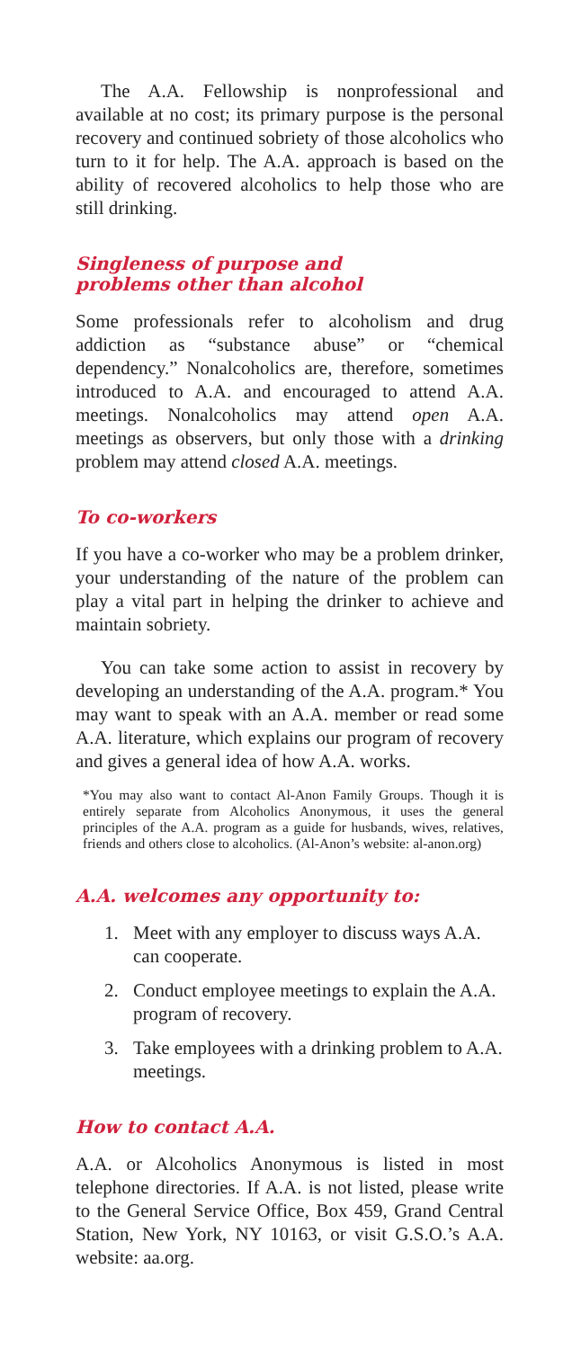The A.A. Fellowship is nonprofessional and available at no cost; its primary purpose is the personal recovery and continued sobriety of those alcoholics who turn to it for help. The A.A. approach is based on the ability of recovered alcoholics to help those who are still drinking.
Singleness of purpose and
problems other than alcohol
Some professionals refer to alcoholism and drug addiction as “substance abuse” or “chemical dependency.” Nonalcoholics are, therefore, sometimes introduced to A.A. and encouraged to attend A.A. meetings. Nonalcoholics may attend open A.A. meetings as observers, but only those with a drinking problem may attend closed A.A. meetings.
To co-workers
If you have a co-worker who may be a problem drinker, your understanding of the nature of the problem can play a vital part in helping the drinker to achieve and maintain sobriety.
You can take some action to assist in recovery by developing an understanding of the A.A. program.* You may want to speak with an A.A. member or read some A.A. literature, which explains our program of recovery and gives a general idea of how A.A. works.
*You may also want to contact Al-Anon Family Groups. Though it is entirely separate from Alcoholics Anonymous, it uses the general principles of the A.A. program as a guide for husbands, wives, relatives, friends and others close to alcoholics. (Al-Anon’s website: al-anon.org)
A.A. welcomes any opportunity to:
1. Meet with any employer to discuss ways A.A. can cooperate.
2. Conduct employee meetings to explain the A.A. program of recovery.
3. Take employees with a drinking problem to A.A. meetings.
How to contact A.A.
A.A. or Alcoholics Anonymous is listed in most telephone directories. If A.A. is not listed, please write to the General Service Office, Box 459, Grand Central Station, New York, NY 10163, or visit G.S.O.’s A.A. website: aa.org.